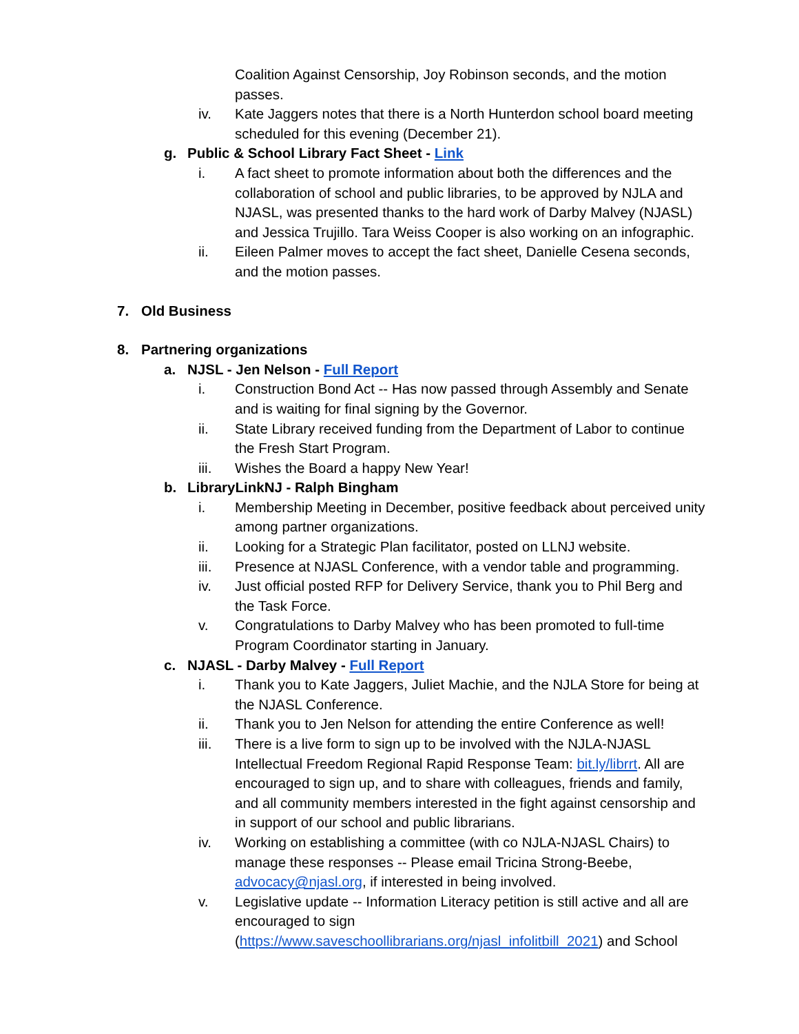Coalition Against Censorship, Joy Robinson seconds, and the motion passes.
iv. Kate Jaggers notes that there is a North Hunterdon school board meeting scheduled for this evening (December 21).
g. Public & School Library Fact Sheet - Link
i. A fact sheet to promote information about both the differences and the collaboration of school and public libraries, to be approved by NJLA and NJASL, was presented thanks to the hard work of Darby Malvey (NJASL) and Jessica Trujillo. Tara Weiss Cooper is also working on an infographic.
ii. Eileen Palmer moves to accept the fact sheet, Danielle Cesena seconds, and the motion passes.
7. Old Business
8. Partnering organizations
a. NJSL - Jen Nelson - Full Report
i. Construction Bond Act -- Has now passed through Assembly and Senate and is waiting for final signing by the Governor.
ii. State Library received funding from the Department of Labor to continue the Fresh Start Program.
iii. Wishes the Board a happy New Year!
b. LibraryLinkNJ - Ralph Bingham
i. Membership Meeting in December, positive feedback about perceived unity among partner organizations.
ii. Looking for a Strategic Plan facilitator, posted on LLNJ website.
iii. Presence at NJASL Conference, with a vendor table and programming.
iv. Just official posted RFP for Delivery Service, thank you to Phil Berg and the Task Force.
v. Congratulations to Darby Malvey who has been promoted to full-time Program Coordinator starting in January.
c. NJASL - Darby Malvey - Full Report
i. Thank you to Kate Jaggers, Juliet Machie, and the NJLA Store for being at the NJASL Conference.
ii. Thank you to Jen Nelson for attending the entire Conference as well!
iii. There is a live form to sign up to be involved with the NJLA-NJASL Intellectual Freedom Regional Rapid Response Team: bit.ly/librrt. All are encouraged to sign up, and to share with colleagues, friends and family, and all community members interested in the fight against censorship and in support of our school and public librarians.
iv. Working on establishing a committee (with co NJLA-NJASL Chairs) to manage these responses -- Please email Tricina Strong-Beebe, advocacy@njasl.org, if interested in being involved.
v. Legislative update -- Information Literacy petition is still active and all are encouraged to sign (https://www.saveschoollibrarians.org/njasl_infolitbill_2021) and School